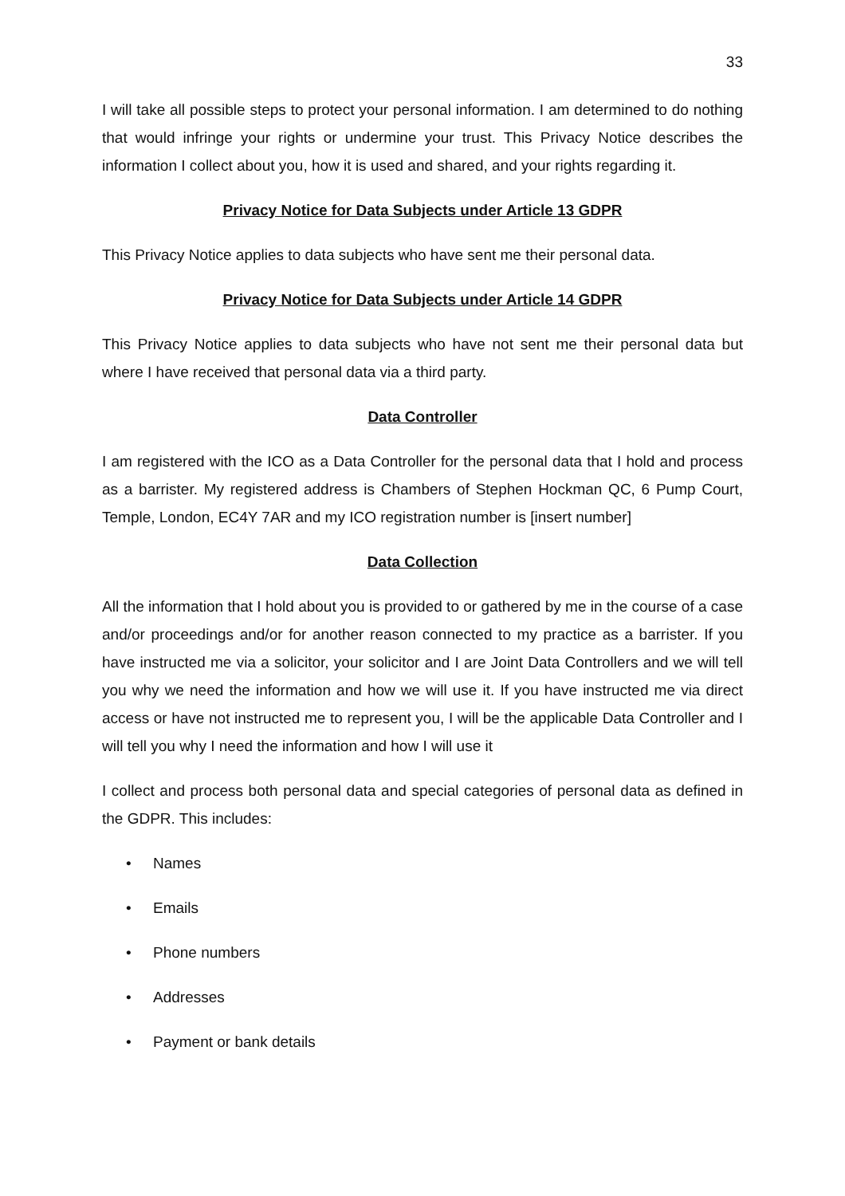33
I will take all possible steps to protect your personal information. I am determined to do nothing that would infringe your rights or undermine your trust. This Privacy Notice describes the information I collect about you, how it is used and shared, and your rights regarding it.
Privacy Notice for Data Subjects under Article 13 GDPR
This Privacy Notice applies to data subjects who have sent me their personal data.
Privacy Notice for Data Subjects under Article 14 GDPR
This Privacy Notice applies to data subjects who have not sent me their personal data but where I have received that personal data via a third party.
Data Controller
I am registered with the ICO as a Data Controller for the personal data that I hold and process as a barrister. My registered address is Chambers of Stephen Hockman QC, 6 Pump Court, Temple, London, EC4Y 7AR and my ICO registration number is [insert number]
Data Collection
All the information that I hold about you is provided to or gathered by me in the course of a case and/or proceedings and/or for another reason connected to my practice as a barrister. If you have instructed me via a solicitor, your solicitor and I are Joint Data Controllers and we will tell you why we need the information and how we will use it. If you have instructed me via direct access or have not instructed me to represent you, I will be the applicable Data Controller and I will tell you why I need the information and how I will use it
I collect and process both personal data and special categories of personal data as defined in the GDPR. This includes:
• Names
• Emails
• Phone numbers
• Addresses
• Payment or bank details